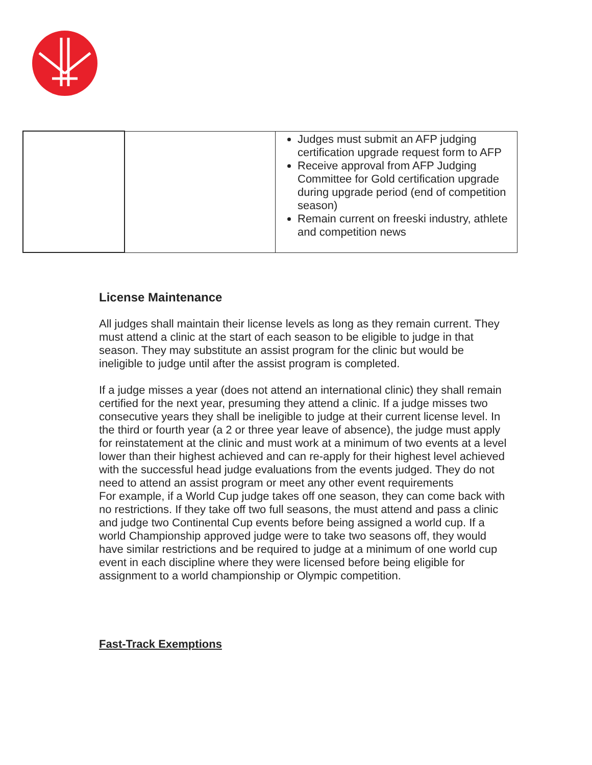| | | Judges must submit an AFP judging certification upgrade request form to AFP Receive approval from AFP Judging Committee for Gold certification upgrade during upgrade period (end of competition season) Remain current on freeski industry, athlete and competition news |
License Maintenance
All judges shall maintain their license levels as long as they remain current. They must attend a clinic at the start of each season to be eligible to judge in that season. They may substitute an assist program for the clinic but would be ineligible to judge until after the assist program is completed.
If a judge misses a year (does not attend an international clinic) they shall remain certified for the next year, presuming they attend a clinic. If a judge misses two consecutive years they shall be ineligible to judge at their current license level. In the third or fourth year (a 2 or three year leave of absence), the judge must apply for reinstatement at the clinic and must work at a minimum of two events at a level lower than their highest achieved and can re-apply for their highest level achieved with the successful head judge evaluations from the events judged. They do not need to attend an assist program or meet any other event requirements
For example, if a World Cup judge takes off one season, they can come back with no restrictions. If they take off two full seasons, the must attend and pass a clinic and judge two Continental Cup events before being assigned a world cup. If a world Championship approved judge were to take two seasons off, they would have similar restrictions and be required to judge at a minimum of one world cup event in each discipline where they were licensed before being eligible for assignment to a world championship or Olympic competition.
Fast-Track Exemptions